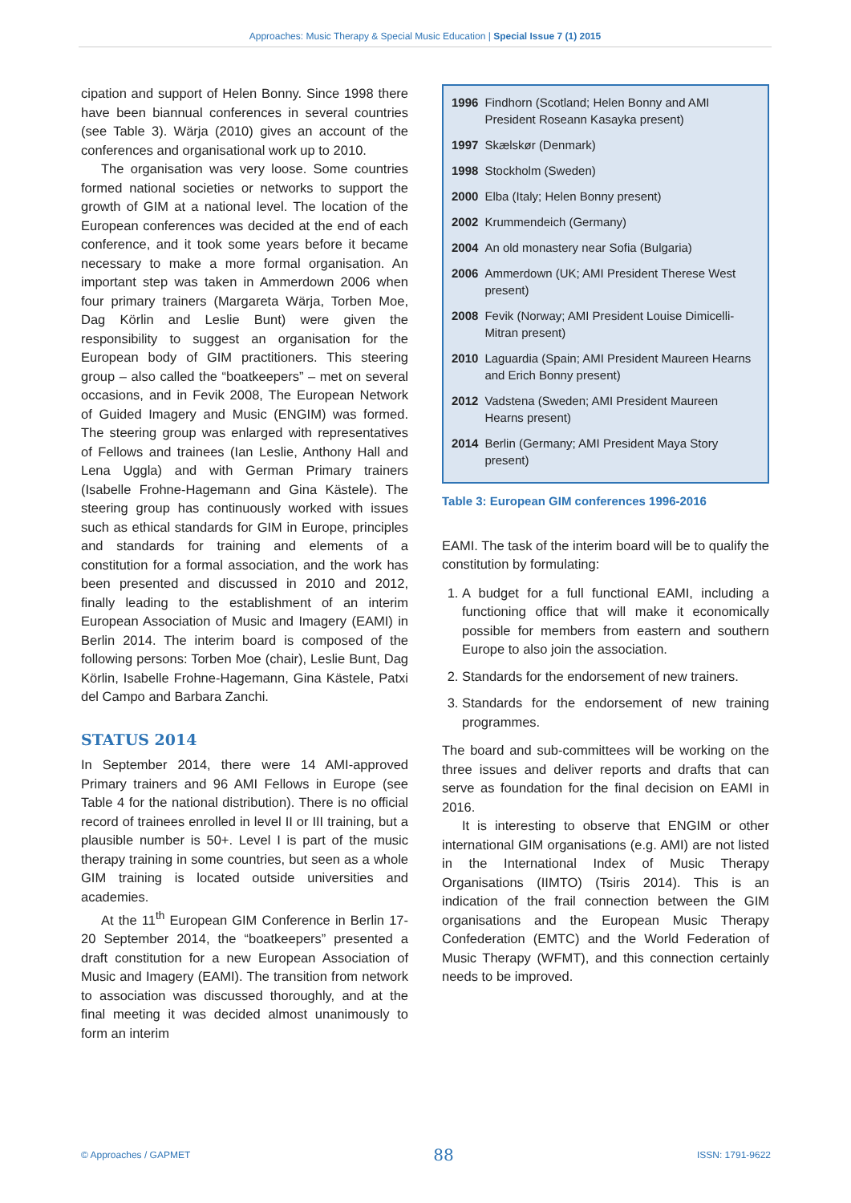Approaches: Music Therapy & Special Music Education | Special Issue 7 (1) 2015
cipation and support of Helen Bonny. Since 1998 there have been biannual conferences in several countries (see Table 3). Wärja (2010) gives an account of the conferences and organisational work up to 2010.
The organisation was very loose. Some countries formed national societies or networks to support the growth of GIM at a national level. The location of the European conferences was decided at the end of each conference, and it took some years before it became necessary to make a more formal organisation. An important step was taken in Ammerdown 2006 when four primary trainers (Margareta Wärja, Torben Moe, Dag Körlin and Leslie Bunt) were given the responsibility to suggest an organisation for the European body of GIM practitioners. This steering group – also called the “boatkeepers” – met on several occasions, and in Fevik 2008, The European Network of Guided Imagery and Music (ENGIM) was formed. The steering group was enlarged with representatives of Fellows and trainees (Ian Leslie, Anthony Hall and Lena Uggla) and with German Primary trainers (Isabelle Frohne-Hagemann and Gina Kästele). The steering group has continuously worked with issues such as ethical standards for GIM in Europe, principles and standards for training and elements of a constitution for a formal association, and the work has been presented and discussed in 2010 and 2012, finally leading to the establishment of an interim European Association of Music and Imagery (EAMI) in Berlin 2014. The interim board is composed of the following persons: Torben Moe (chair), Leslie Bunt, Dag Körlin, Isabelle Frohne-Hagemann, Gina Kästele, Patxi del Campo and Barbara Zanchi.
STATUS 2014
In September 2014, there were 14 AMI-approved Primary trainers and 96 AMI Fellows in Europe (see Table 4 for the national distribution). There is no official record of trainees enrolled in level II or III training, but a plausible number is 50+. Level I is part of the music therapy training in some countries, but seen as a whole GIM training is located outside universities and academies.
At the 11<sup>th</sup> European GIM Conference in Berlin 17-20 September 2014, the “boatkeepers” presented a draft constitution for a new European Association of Music and Imagery (EAMI). The transition from network to association was discussed thoroughly, and at the final meeting it was decided almost unanimously to form an interim
| 1996 | Findhorn (Scotland; Helen Bonny and AMI President Roseann Kasayka present) |
| 1997 | Skælskør (Denmark) |
| 1998 | Stockholm (Sweden) |
| 2000 | Elba (Italy; Helen Bonny present) |
| 2002 | Krummendeich (Germany) |
| 2004 | An old monastery near Sofia (Bulgaria) |
| 2006 | Ammerdown (UK; AMI President Therese West present) |
| 2008 | Fevik (Norway; AMI President Louise Dimicelli-Mitran present) |
| 2010 | Laguardia (Spain; AMI President Maureen Hearns and Erich Bonny present) |
| 2012 | Vadstena (Sweden; AMI President Maureen Hearns present) |
| 2014 | Berlin (Germany; AMI President Maya Story present) |
Table 3: European GIM conferences 1996-2016
EAMI. The task of the interim board will be to qualify the constitution by formulating:
1. A budget for a full functional EAMI, including a functioning office that will make it economically possible for members from eastern and southern Europe to also join the association.
2. Standards for the endorsement of new trainers.
3. Standards for the endorsement of new training programmes.
The board and sub-committees will be working on the three issues and deliver reports and drafts that can serve as foundation for the final decision on EAMI in 2016.
It is interesting to observe that ENGIM or other international GIM organisations (e.g. AMI) are not listed in the International Index of Music Therapy Organisations (IIMTO) (Tsiris 2014). This is an indication of the frail connection between the GIM organisations and the European Music Therapy Confederation (EMTC) and the World Federation of Music Therapy (WFMT), and this connection certainly needs to be improved.
© Approaches / GAPMET 88 ISSN: 1791-9622